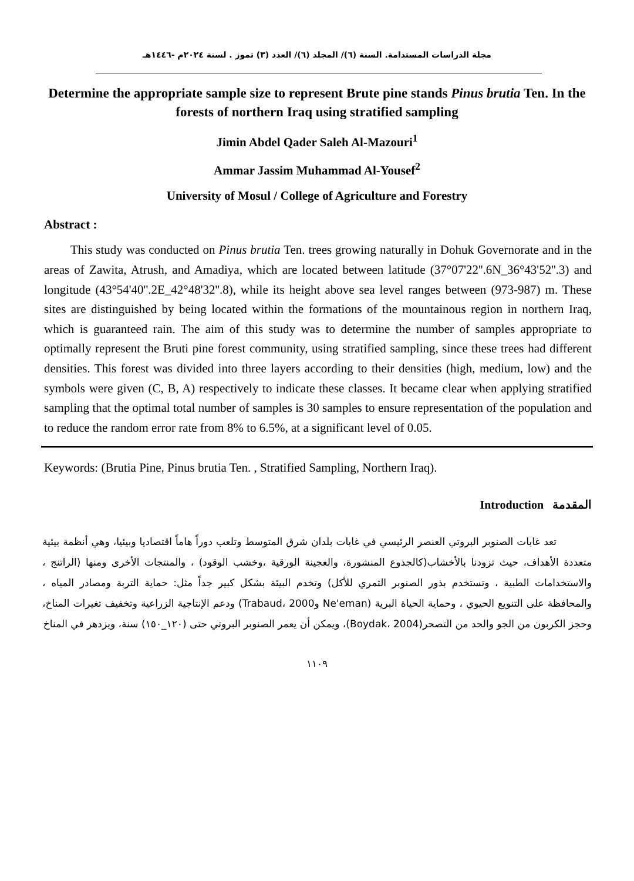مجلة الدراسات المستدامة. السنة (٦)/ المجلد (٦)/ العدد (٣) تموز . لسنة ٢٠٢٤م -١٤٤٦هـ
Determine the appropriate sample size to represent Brute pine stands Pinus brutia Ten. In the forests of northern Iraq using stratified sampling
Jimin Abdel Qader Saleh Al-Mazouri<sup>1</sup>
Ammar Jassim Muhammad Al-Yousef<sup>2</sup>
University of Mosul / College of Agriculture and Forestry
Abstract :
This study was conducted on Pinus brutia Ten. trees growing naturally in Dohuk Governorate and in the areas of Zawita, Atrush, and Amadiya, which are located between latitude (37°07'22''.6N_36°43'52''.3) and longitude (43°54'40''.2E_42°48'32''.8), while its height above sea level ranges between (973-987) m. These sites are distinguished by being located within the formations of the mountainous region in northern Iraq, which is guaranteed rain. The aim of this study was to determine the number of samples appropriate to optimally represent the Bruti pine forest community, using stratified sampling, since these trees had different densities. This forest was divided into three layers according to their densities (high, medium, low) and the symbols were given (C, B, A) respectively to indicate these classes. It became clear when applying stratified sampling that the optimal total number of samples is 30 samples to ensure representation of the population and to reduce the random error rate from 8% to 6.5%, at a significant level of 0.05.
Keywords: (Brutia Pine, Pinus brutia Ten. , Stratified Sampling, Northern Iraq).
المقدمة Introduction
تعد غابات الصنوبر البروتي العنصر الرئيسي في غابات بلدان شرق المتوسط وتلعب دوراً هاماً اقتصاديا وبيئيا، وهي أنظمة بيئية متعددة الأهداف، حيث تزودنا بالأخشاب(كالجذوع المنشورة، والعجينة الورقية ،وخشب الوقود) ، والمنتجات الأخرى ومنها (الراتنج ، والاستخدامات الطبية ، وتستخدم بذور الصنوبر الثمري للأكل) وتخدم البيئة بشكل كبير جداً مثل: حماية التربة ومصادر المياه ، والمحافظة على التنويع الحيوي ، وحماية الحياة البرية (Ne'eman وTrabaud، 2000) ودعم الإنتاجية الزراعية وتخفيف تغيرات المناخ، وحجز الكربون من الجو والحد من التصحر(Boydak، 2004)، ويمكن أن يعمر الصنوبر البروتي حتى (١٢٠_١٥٠) سنة، ويزدهر في المناخ
١١٠٩